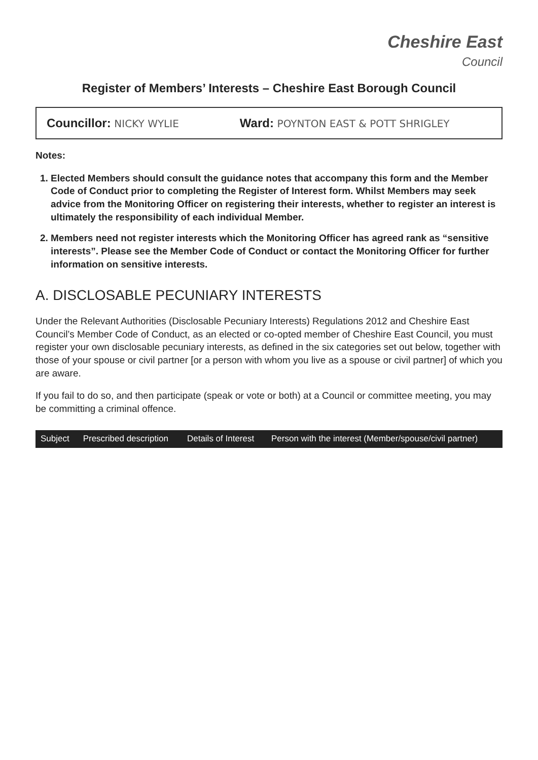Cheshire East
Council
Register of Members’ Interests – Cheshire East Borough Council
Councillor: NICKY WYLIE
Ward: POYNTON EAST & POTT SHRIGLEY
Notes:
1. Elected Members should consult the guidance notes that accompany this form and the Member Code of Conduct prior to completing the Register of Interest form. Whilst Members may seek advice from the Monitoring Officer on registering their interests, whether to register an interest is ultimately the responsibility of each individual Member.
2. Members need not register interests which the Monitoring Officer has agreed rank as “sensitive interests”. Please see the Member Code of Conduct or contact the Monitoring Officer for further information on sensitive interests.
A. DISCLOSABLE PECUNIARY INTERESTS
Under the Relevant Authorities (Disclosable Pecuniary Interests) Regulations 2012 and Cheshire East Council’s Member Code of Conduct, as an elected or co-opted member of Cheshire East Council, you must register your own disclosable pecuniary interests, as defined in the six categories set out below, together with those of your spouse or civil partner [or a person with whom you live as a spouse or civil partner] of which you are aware.
If you fail to do so, and then participate (speak or vote or both) at a Council or committee meeting, you may be committing a criminal offence.
| Subject | Prescribed description | Details of Interest | Person with the interest (Member/spouse/civil partner) |
| --- | --- | --- | --- |